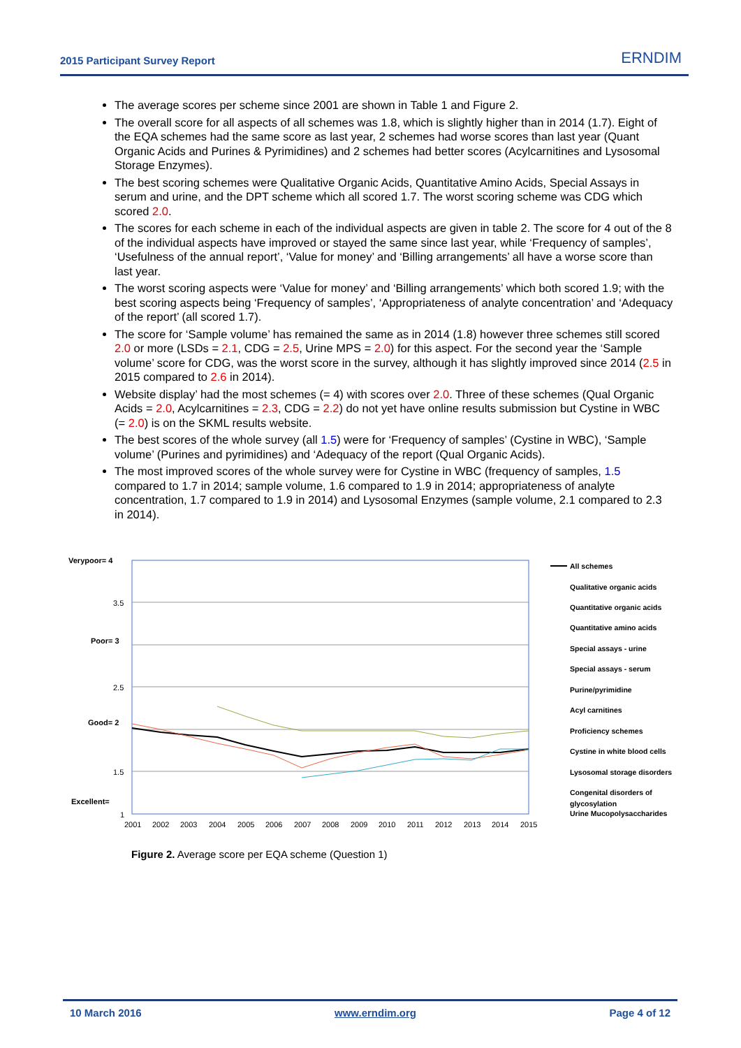2015 Participant Survey Report ERNDIM
The average scores per scheme since 2001 are shown in Table 1 and Figure 2.
The overall score for all aspects of all schemes was 1.8, which is slightly higher than in 2014 (1.7). Eight of the EQA schemes had the same score as last year, 2 schemes had worse scores than last year (Quant Organic Acids and Purines & Pyrimidines) and 2 schemes had better scores (Acylcarnitines and Lysosomal Storage Enzymes).
The best scoring schemes were Qualitative Organic Acids, Quantitative Amino Acids, Special Assays in serum and urine, and the DPT scheme which all scored 1.7. The worst scoring scheme was CDG which scored 2.0.
The scores for each scheme in each of the individual aspects are given in table 2. The score for 4 out of the 8 of the individual aspects have improved or stayed the same since last year, while ‘Frequency of samples’, ‘Usefulness of the annual report’, ‘Value for money’ and ‘Billing arrangements’ all have a worse score than last year.
The worst scoring aspects were ‘Value for money’ and ‘Billing arrangements’ which both scored 1.9; with the best scoring aspects being ‘Frequency of samples’, ‘Appropriateness of analyte concentration’ and ‘Adequacy of the report’ (all scored 1.7).
The score for ‘Sample volume’ has remained the same as in 2014 (1.8) however three schemes still scored 2.0 or more (LSDs = 2.1, CDG = 2.5, Urine MPS = 2.0) for this aspect. For the second year the ‘Sample volume’ score for CDG, was the worst score in the survey, although it has slightly improved since 2014 (2.5 in 2015 compared to 2.6 in 2014).
Website display’ had the most schemes (= 4) with scores over 2.0. Three of these schemes (Qual Organic Acids = 2.0, Acylcarnitines = 2.3, CDG = 2.2) do not yet have online results submission but Cystine in WBC (= 2.0) is on the SKML results website.
The best scores of the whole survey (all 1.5) were for ‘Frequency of samples’ (Cystine in WBC), ‘Sample volume’ (Purines and pyrimidines) and ‘Adequacy of the report (Qual Organic Acids).
The most improved scores of the whole survey were for Cystine in WBC (frequency of samples, 1.5 compared to 1.7 in 2014; sample volume, 1.6 compared to 1.9 in 2014; appropriateness of analyte concentration, 1.7 compared to 1.9 in 2014) and Lysosomal Enzymes (sample volume, 2.1 compared to 2.3 in 2014).
Verypoor= 4
3.5
Poor= 3
2.5
Good= 2
1.5
Excellent=
1
2001
2002
2003
2004
2005
2006
2007
2008
2009
2010
2011
2012
2013
2014
2015
All schemes
Qualitative organic acids
Quantitative organic acids
Quantitative amino acids
Special assays - urine
Special assays - serum
Purine/pyrimidine
Acyl carnitines
Proficiency schemes
Cystine in white blood cells
Lysosomal storage disorders
Congenital disorders of
glycosylation
Urine Mucopolysaccharides
Figure 2. Average score per EQA scheme (Question 1)
10 March 2016 www.erndim.org Page 4 of 12